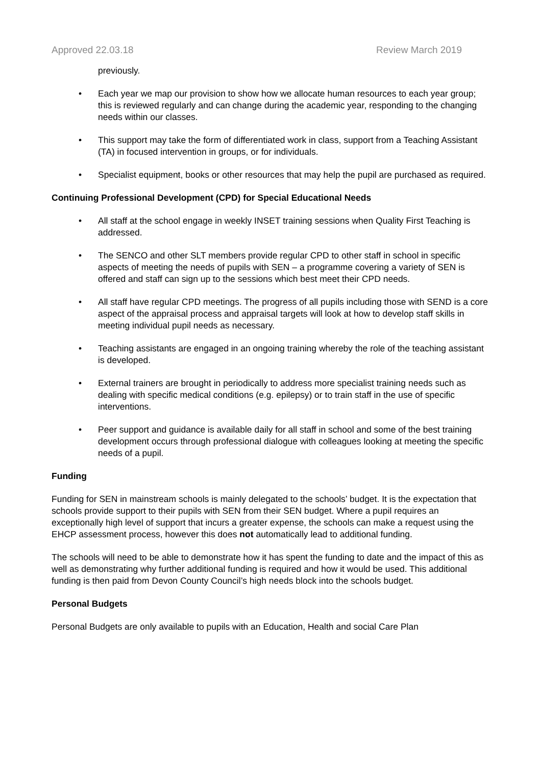Approved 22.03.18 Review March 2019
previously.
• Each year we map our provision to show how we allocate human resources to each year group; this is reviewed regularly and can change during the academic year, responding to the changing needs within our classes.
• This support may take the form of differentiated work in class, support from a Teaching Assistant (TA) in focused intervention in groups, or for individuals.
• Specialist equipment, books or other resources that may help the pupil are purchased as required.
Continuing Professional Development (CPD) for Special Educational Needs
• All staff at the school engage in weekly INSET training sessions when Quality First Teaching is addressed.
• The SENCO and other SLT members provide regular CPD to other staff in school in specific aspects of meeting the needs of pupils with SEN – a programme covering a variety of SEN is offered and staff can sign up to the sessions which best meet their CPD needs.
• All staff have regular CPD meetings. The progress of all pupils including those with SEND is a core aspect of the appraisal process and appraisal targets will look at how to develop staff skills in meeting individual pupil needs as necessary.
• Teaching assistants are engaged in an ongoing training whereby the role of the teaching assistant is developed.
• External trainers are brought in periodically to address more specialist training needs such as dealing with specific medical conditions (e.g. epilepsy) or to train staff in the use of specific interventions.
• Peer support and guidance is available daily for all staff in school and some of the best training development occurs through professional dialogue with colleagues looking at meeting the specific needs of a pupil.
Funding
Funding for SEN in mainstream schools is mainly delegated to the schools’ budget. It is the expectation that schools provide support to their pupils with SEN from their SEN budget. Where a pupil requires an exceptionally high level of support that incurs a greater expense, the schools can make a request using the EHCP assessment process, however this does not automatically lead to additional funding.
The schools will need to be able to demonstrate how it has spent the funding to date and the impact of this as well as demonstrating why further additional funding is required and how it would be used. This additional funding is then paid from Devon County Council’s high needs block into the schools budget.
Personal Budgets
Personal Budgets are only available to pupils with an Education, Health and social Care Plan